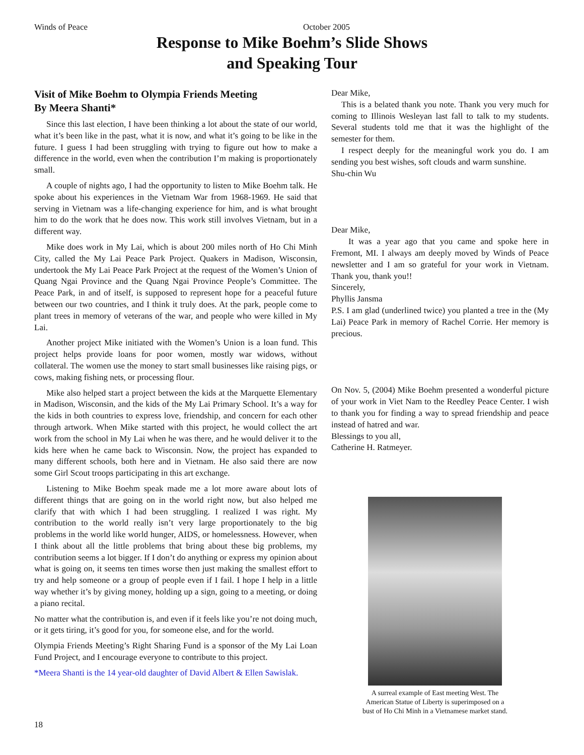Winds of Peace October 2005
Response to Mike Boehm’s Slide Shows
and Speaking Tour
Visit of Mike Boehm to Olympia Friends Meeting
By Meera Shanti*
Since this last election, I have been thinking a lot about the state of our world, what it’s been like in the past, what it is now, and what it’s going to be like in the future. I guess I had been struggling with trying to figure out how to make a difference in the world, even when the contribution I’m making is proportionately small.
A couple of nights ago, I had the opportunity to listen to Mike Boehm talk. He spoke about his experiences in the Vietnam War from 1968-1969. He said that serving in Vietnam was a life-changing experience for him, and is what brought him to do the work that he does now. This work still involves Vietnam, but in a different way.
Mike does work in My Lai, which is about 200 miles north of Ho Chi Minh City, called the My Lai Peace Park Project. Quakers in Madison, Wisconsin, undertook the My Lai Peace Park Project at the request of the Women’s Union of Quang Ngai Province and the Quang Ngai Province People’s Committee. The Peace Park, in and of itself, is supposed to represent hope for a peaceful future between our two countries, and I think it truly does. At the park, people come to plant trees in memory of veterans of the war, and people who were killed in My Lai.
Another project Mike initiated with the Women’s Union is a loan fund. This project helps provide loans for poor women, mostly war widows, without collateral. The women use the money to start small businesses like raising pigs, or cows, making fishing nets, or processing flour.
Mike also helped start a project between the kids at the Marquette Elementary in Madison, Wisconsin, and the kids of the My Lai Primary School. It’s a way for the kids in both countries to express love, friendship, and concern for each other through artwork. When Mike started with this project, he would collect the art work from the school in My Lai when he was there, and he would deliver it to the kids here when he came back to Wisconsin. Now, the project has expanded to many different schools, both here and in Vietnam. He also said there are now some Girl Scout troops participating in this art exchange.
Listening to Mike Boehm speak made me a lot more aware about lots of different things that are going on in the world right now, but also helped me clarify that with which I had been struggling. I realized I was right. My contribution to the world really isn’t very large proportionately to the big problems in the world like world hunger, AIDS, or homelessness. However, when I think about all the little problems that bring about these big problems, my contribution seems a lot bigger. If I don’t do anything or express my opinion about what is going on, it seems ten times worse then just making the smallest effort to try and help someone or a group of people even if I fail. I hope I help in a little way whether it’s by giving money, holding up a sign, going to a meeting, or doing a piano recital.
No matter what the contribution is, and even if it feels like you’re not doing much, or it gets tiring, it’s good for you, for someone else, and for the world.
Olympia Friends Meeting’s Right Sharing Fund is a sponsor of the My Lai Loan Fund Project, and I encourage everyone to contribute to this project.
*Meera Shanti is the 14 year-old daughter of David Albert & Ellen Sawislak.
Dear Mike,
This is a belated thank you note. Thank you very much for coming to Illinois Wesleyan last fall to talk to my students. Several students told me that it was the highlight of the semester for them.
I respect deeply for the meaningful work you do. I am sending you best wishes, soft clouds and warm sunshine.
Shu-chin Wu
Dear Mike,
It was a year ago that you came and spoke here in Fremont, MI. I always am deeply moved by Winds of Peace newsletter and I am so grateful for your work in Vietnam. Thank you, thank you!!
Sincerely,
Phyllis Jansma
P.S. I am glad (underlined twice) you planted a tree in the (My Lai) Peace Park in memory of Rachel Corrie. Her memory is precious.
On Nov. 5, (2004) Mike Boehm presented a wonderful picture of your work in Viet Nam to the Reedley Peace Center. I wish to thank you for finding a way to spread friendship and peace instead of hatred and war.
Blessings to you all,
Catherine H. Ratmeyer.
A surreal example of East meeting West. The American Statue of Liberty is superimposed on a bust of Ho Chi Minh in a Vietnamese market stand.
18